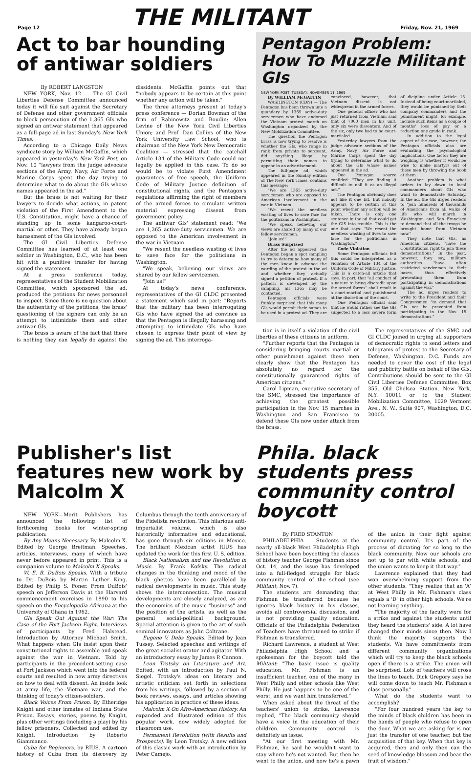Page 12 THE MILITANT Friday, Nov. 21, 1969
Act to bar hounding of antiwar soldiers
By ROBERT LANGSTON
NEW YORK, Nov. 12 — The GI Civil Liberties Defense Committee announced today it will file suit against the Secretary of Defense and other government officials to block persecution of the 1,365 GIs who signed an antiwar statement that appeared as a full-page ad in last Sunday's New York Times.
According to a Chicago Daily News syndicate story by William McGaffin, which appeared in yesterday's New York Post, on Nov. 10 "lawyers from the judge advocate sections of the Army, Navy, Air Force and Marine Corps spent the day trying to determine what to do about the GIs whose names appeared in the ad."
But the brass is not waiting for their lawyers to decide what actions, in patent violation of the First Amendment to the U.S. Constitution, might have a chance of standing up in some kangaroo-court-martial or other. They have already begun harassment of the GIs involved.
The GI Civil Liberties Defense Committee has learned of at least one soldier in Washington, D.C., who has been hit with a punitive transfer for having signed the statement.
At a press conference today, representatives of the Student Mobilization Committee, which sponsored the ad, produced the petitions for news personnel to inspect. Since there is no question about the authenticity of the petitions, the brass' questioning of the signers can only be an attempt to intimidate them and other antiwar GIs.
The brass is aware of the fact that there is nothing they can legally do against the dissidents. McGaffin points out that "nobody appears to be certain at this point whether any action will be taken."
The three attorneys present at today's press conference — Dorian Bowman of the firm of Rabinowitz and Boudin; Allen Levine of the New York Civil Liberties Union; and Prof. Dan Collins of the New York University Law School, who is chairman of the New York New Democratic Coalition — stressed that the catchall Article 134 of the Military Code could not legally be applied in this case. To do so would be to violate First Amendment guarantees of free speech, the Uniform Code of Military Justice definition of constitutional rights, and the Pentagon's regulations affirming the right of members of the armed forces to circulate written material expressing dissent from government policy.
The antiwar GIs' statement read: "We are 1,365 active-duty servicemen. We are opposed to the American involvement in the war in Vietnam.
"We resent the needless wasting of lives to save face for the politicians in Washington.
"We speak, believing our views are shared by our fellow servicemen.
"Join us!"
At today's news conference, representatives of the GI CLDC presented a statement which said in part: "Reports that the military has been interrogating GIs who have signed the ad convince us that the Pentagon is illegally harassing and attempting to intimidate GIs who have chosen to express their point of view by signing the ad. This interroga-
Pentagon Problem: How To Muzzle Militant GIs
NEW YORK POST, TUESDAY, NOVEMBER 11, 1969
By WILLIAM McGAFFIN
WASHINGTON (CDN) — The Pentagon has been thrown into a quandary by 1365 active-duty servicemen who have endorsed the Vietnam protest march on Washington organized by the New Mobilization Committee.
The question the Pentagon brass is now trying to resolve is whether the GIs, who range in rank from private to sergeant, did anything illegal by permitting their names to appear in an advertisement.
The full-page ad, which appeared in the Sunday edition of The New York Times, contains this message:
"We are 1365 active-duty servicemen who are opposed to American involvement in the war in Vietnam.
"We resent the needless wasting of lives to save face for the politicians in Washington.
"We speak, believing our views are shared by many of our fellow servicemen.
"Join us!"
Brass Surprised
After the ad appeared, the Pentagon began a spot sampling to try to determine how many of the men knew in advance the wording of the protest in the ad and whether they actually signed a petition of protest. If a pattern is developed by the sampling, all 1365 may be contacted.
Pentagon officials were frankly surprised that this many GIs would permit their names to be used in a protest ad. They are convinced, however, that Vietnam dissent is not widespread in the armed forces.
One general officer who has just returned from Vietnam said that of 7000 men in his unit, only six were dissenters. And of the six, only two had to be court-martialed.
Yesterday lawyers from the judge advocate sections of the Army, Navy, Air Force and Marine Corps spent the day trying to determine what to do about the GIs whose names appeared in the ad.
One Pentagon source confided: "They are finding it difficult to nail it as an illegal act."
The Pentagon obviously does not like it one bit. But nobody appears to be certain at this point whether any action will be taken. There is only one sentence in the ad that could get the GIS into trouble. This is the one that says: "We resent the needless wasting of lives to save face for the politicians in Washington."
Code Violation
Some Pentagon officials felt this could be interpreted as a violation of Article 134 of the Uniform Code of Military Justice. This is a catch-all article that says, in part, that "all conduct of a nature to bring discredit upon the armed forces" shall result in a court-martial and punishment at the discretion of the court.
One Pentagon official said that he would rather see the GIs subjected to a less severe form of dicipline under Article 15. Instead of being court-martialed, they would be punished by their company commanders and the punishment might, for example, include such items as a couple of months' loss of pay or a reduction one grade in rank.
In addition to the legal aspect of the case, however, the Pentagon officials also are evaluating the psychological implications. One factor they are weighing is whether it would be wise to make martyrs out of these men by throwing the book at them.
Another problem is what orders to lay down to local commanders about GIs who want to demonstrate Saturday. In the ad, the GIs urged readers to "join hundreds of thousands of Americans from all walks of life who will march in Washington and San Francisco to demand that all the troops be brought home from Vietnam now."
They note that GIs, as American citizens, "have the Constitutional right to join these demonstrations." In the past, however, they say, military authorities "have often restricted servicemen to their bases, thus effectively preventing them from participating in demonstrations against the war."
The ad urges readers to write to the President and their Congressmen "to demand that GIs not be prevented from participating in the Nov. 15 demonstrations."
tion is in itself a violation of the civil liberties of these citizens in uniform.
"Further reports that the Pentagon is considering bringing courts martial or other punishment against these men clearly show that the Pentagon has absolutely no regard for the constitutionally guaranteed rights of American citizens."
Carol Lipman, executive secretary of the SMC, stressed the importance of achieving the greatest possible participation in the Nov. 15 marches in Washington and San Francisco to defend these GIs now under attack from the brass.
The representatives of the SMC and GI CLDC joined in urging all supporters of democratic rights to send letters and telegrams of protest to the Secretary of Defense, Washington, D.C. Funds are needed to cover the cost of the legal and publicity battle on behalf of the GIs. Contributions should be sent to the GI Civil Liberties Defense Committee, Box 355, Old Chelsea Station, New York, N.Y. 10011 or to the Student Mobilization Committee, 1029 Vermont Ave., N. W., Suite 907, Washington, D.C. 20005.
Publisher's list features new work by Malcolm X
NEW YORK—Merit Publishers has announced the following list of forthcoming books for winter-spring publication:
By Any Means Necessary. By Malcolm X. Edited by George Breitman. Speeches, articles, interviews, many of which have never before appeared in print. This is a companion volume to Malcolm X Speaks.
W. E. B. DuBois Speaks. With a tribute to Dr. DuBois by Martin Luther King. Edited by Philip S. Foner. From DuBois' speech on Jefferson Davis at the Harvard commencement exercises in 1890 to his speech on the Encyclopedia Africana at the University of Ghana in 1962.
GIs Speak Out Against the War: The Case of the Fort Jackson Eight. Interviews of participants by Fred Halstead. Introduction by Attorney Michael Smith. What happens when GIs insist upon their constitutional rights to assemble and speak against the war in Vietnam. Told by participants in the precedent-setting case at Fort Jackson which went into the federal courts and resulted in new army directives on how to deal with dissent. An inside look at army life, the Vietnam war, and the thinking of today's citizen-soldiers.
Black Voices From Prison. By Etheridge Knight and other inmates of Indiana State Prison. Essays, stories, poems by Knight, plus other writings (including a play) by his fellow prisoners. Collected and edited by Knight. Introduction by Roberto Giammanco.
Cuba for Beginners. by RIUS. A cartoon history of Cuba from its discovery by Columbus through the tenth anniversary of the Fidelista revolution. This hilarious anti-imperialist volume, which is also historically informative and educational, has gone through six editions in Mexico. The brilliant Mexican artist RIUS has updated the work for this first U. S. edition.
Black Nationalism and the Revolution in Music. By Frank Kofsky. The radical changes in the thinking and mood of the black ghettos have been paralleled by radical developments in music. This study shows the interconnection. The musical developments are closely analyzed, as are the economics of the music "business" and the position of the artists, as well as the general social-political background. Special attention is given to the art of such seminal innovators as John Coltrane.
Eugene V. Debs Speaks. Edited by Jean Tussey. Selected speeches and writings of the great socialist orator and agitator. With an introductory essay by James P. Cannon.
Leon Trotsky on Literature and Art. Edited, with an introduction by Paul N. Siegel. Trotsky's ideas on literary and artistic criticism set forth in selections from his writings, followed by a section of book reviews, essays, and articles showing his application in practice of these ideas.
Malcolm X On Afro-American History. An expanded and illustrated edition of this popular work, now widely adopted for classroom use.
Permanent Revolution (with Results and Prospects). By Leon Trotsky. A new edition of this classic work with an introduction by Peter Camejo.
Phila. black students press community control boycott
By FRED STANTON
PHILADELPHIA — Students at the nearly all-black West Philadelphia High School have been boycotting the classes of history teacher George Fishman since Oct. 14, and the issue has developed into a full-fledged struggle for black community control of the school (see Militant, Nov. 7).
The students are demanding that Fishman be transferred because he ignores black history in his classes, avoids all controversial discussion, and is not providing quality education. Officials of the Philadelphia Federation of Teachers have threatened to strike if Fishman is transferred.
Richard Lawrence, a student at West Philadelphia High School and a spokesman for the boycott told the Militant: "The basic issue is quality education. Mr. Fishman is an insufficient teacher, one of the many in West Philly and other schools like West Philly. He just happens to be one of the worst, and we want him transferred."
When asked about the threat of the teachers' union to strike, Lawrence replied, "The black community should have a voice in the education of their children. Community control is definitely an issue.
"At our first meeting with Mr. Fishman, he said he wouldn't want to stay where he's not wanted. But then he went to the union, and now he's a pawn of the union in their fight against community control. It's part of the process of dictating for so long to the black community. Now our schools are not up to par with white schools, and the union wants to keep it that way."
Lawrence explained that they had won overwhelming support from the other students. "They realize that an 'A' at West Philly in Mr. Fishman's class equals a 'D' in other high schools. We're not learning anything.
"The majority of the faculty were for a strike and against the students until they heard the students' side. A lot have changed their minds since then. Now I think the majority supports the students. We have commitments from different community organizations which will try to keep the black schools open if there is a strike. The union will be surprised. Lots of teachers will cross the lines to teach. Dick Gregory says he will come down to teach Mr. Fishman's class personally."
What do the students want to accomplish?
"For four hundred years the key to the minds of black children has been in the hands of people who refuse to open the door. What we are asking for is not just the transfer of one teacher, but the acquisition of that key. When that key is acquired, then and only then can the seed of knowledge blossom and bear the fruit of wisdom."